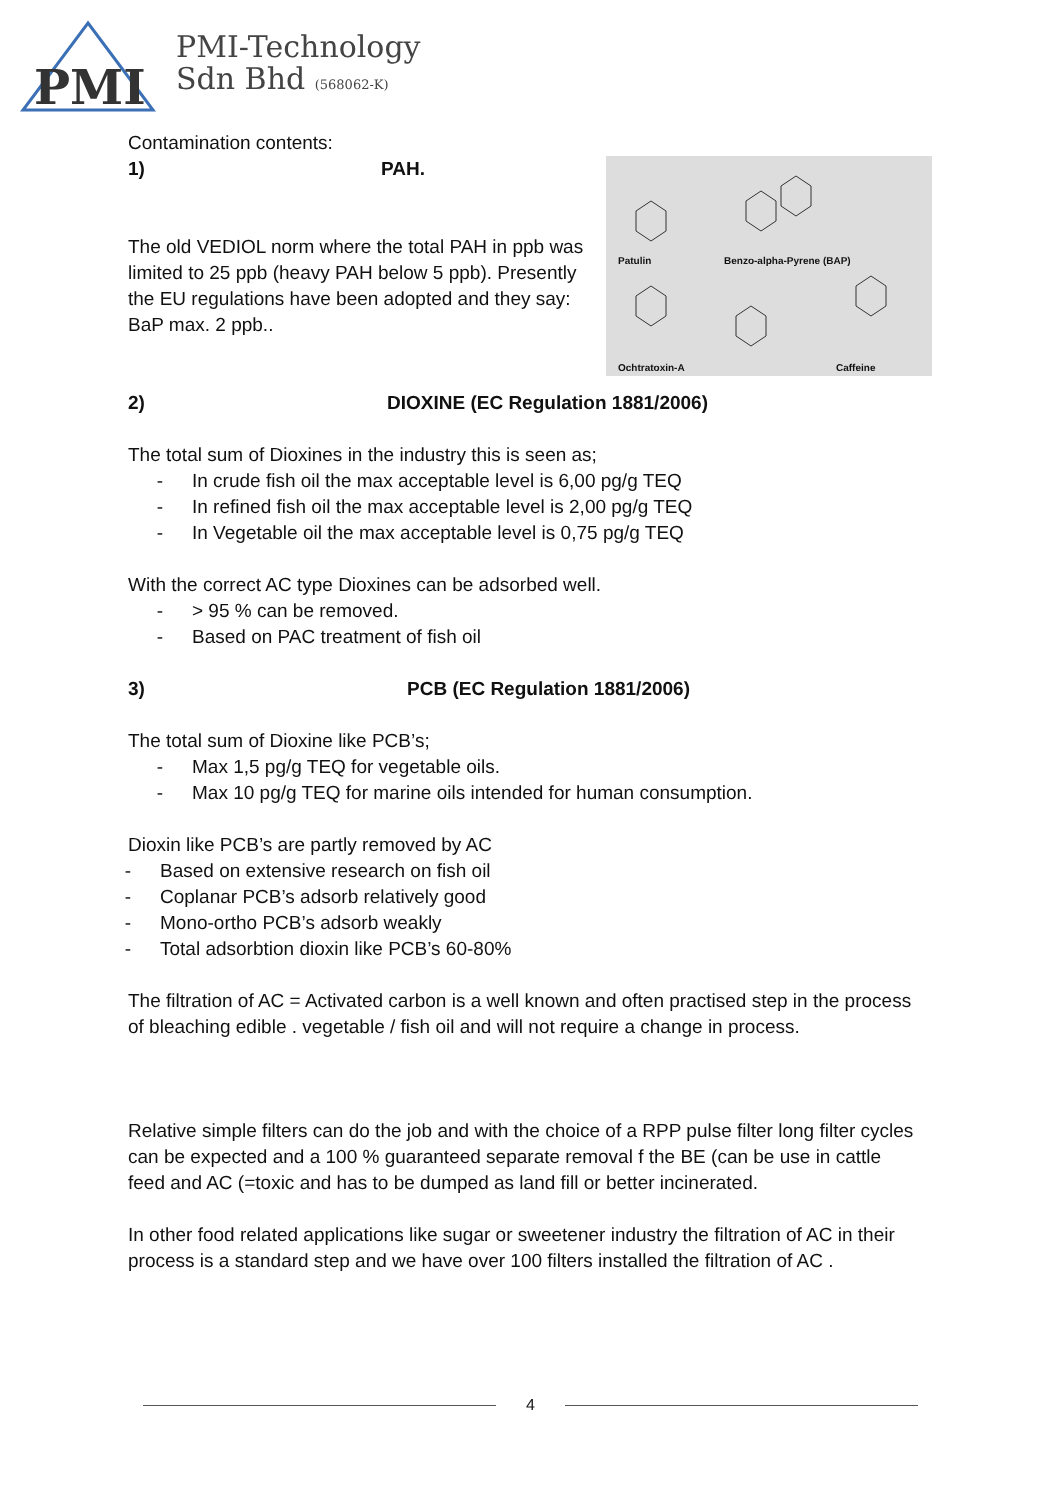PMI
PMI-Technology
Sdn Bhd (568062-K)
Contamination contents:
Patulin Benzo-alpha-Pyrene (BAP)
Ochtratoxin-A Caffeine
1) PAH.
The old VEDIOL norm where the total PAH in ppb was limited to 25 ppb (heavy PAH below 5 ppb). Presently the EU regulations have been adopted and they say: BaP max. 2 ppb..
2) DIOXINE (EC Regulation 1881/2006)
The total sum of Dioxines in the industry this is seen as;
- In crude fish oil the max acceptable level is 6,00 pg/g TEQ
- In refined fish oil the max acceptable level is 2,00 pg/g TEQ
- In Vegetable oil the max acceptable level is 0,75 pg/g TEQ
With the correct AC type Dioxines can be adsorbed well.
- > 95 % can be removed.
- Based on PAC treatment of fish oil
3) PCB (EC Regulation 1881/2006)
The total sum of Dioxine like PCB’s;
- Max 1,5 pg/g TEQ for vegetable oils.
- Max 10 pg/g TEQ for marine oils intended for human consumption.
Dioxin like PCB’s are partly removed by AC
- Based on extensive research on fish oil
- Coplanar PCB’s adsorb relatively good
- Mono-ortho PCB’s adsorb weakly
- Total adsorbtion dioxin like PCB’s 60-80%
The filtration of AC = Activated carbon is a well known and often practised step in the process of bleaching edible . vegetable / fish oil and will not require a change in process.
Relative simple filters can do the job and with the choice of a RPP pulse filter long filter cycles can be expected and a 100 % guaranteed separate removal f the BE (can be use in cattle feed and AC (=toxic and has to be dumped as land fill or better incinerated.
In other food related applications like sugar or sweetener industry the filtration of AC in their process is a standard step and we have over 100 filters installed the filtration of AC .
4